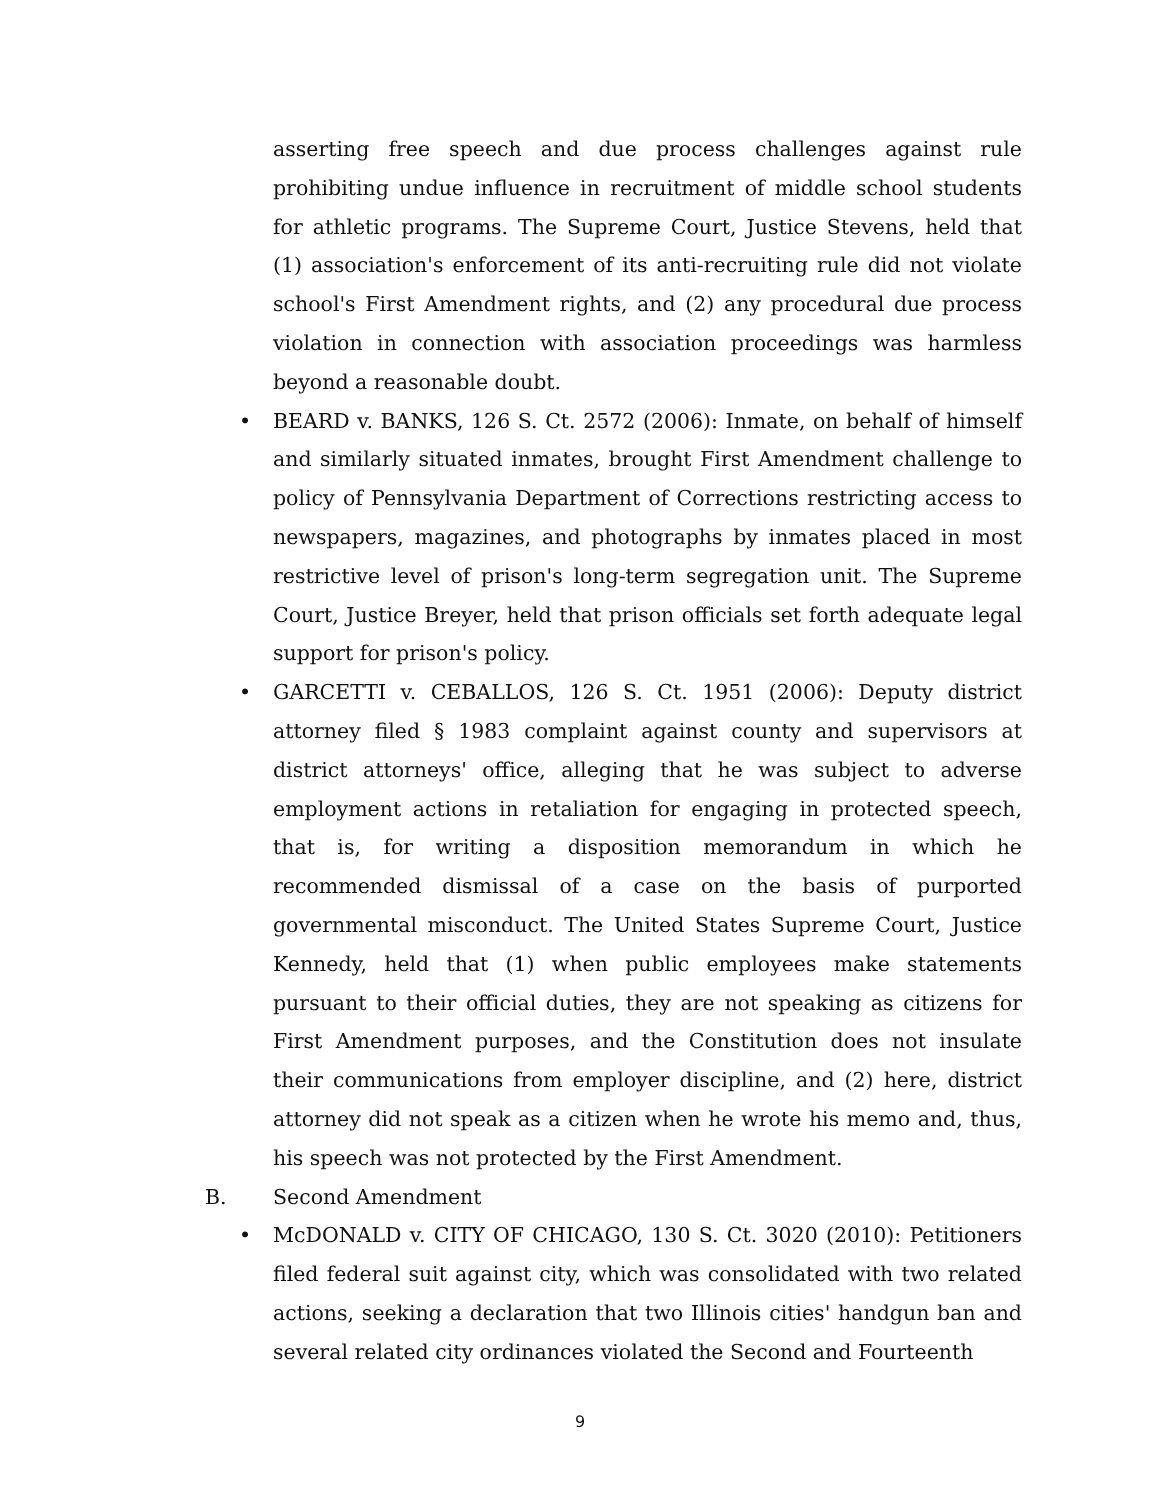asserting free speech and due process challenges against rule prohibiting undue influence in recruitment of middle school students for athletic programs. The Supreme Court, Justice Stevens, held that (1) association's enforcement of its anti-recruiting rule did not violate school's First Amendment rights, and (2) any procedural due process violation in connection with association proceedings was harmless beyond a reasonable doubt.
• BEARD v. BANKS, 126 S. Ct. 2572 (2006): Inmate, on behalf of himself and similarly situated inmates, brought First Amendment challenge to policy of Pennsylvania Department of Corrections restricting access to newspapers, magazines, and photographs by inmates placed in most restrictive level of prison's long-term segregation unit. The Supreme Court, Justice Breyer, held that prison officials set forth adequate legal support for prison's policy.
• GARCETTI v. CEBALLOS, 126 S. Ct. 1951 (2006): Deputy district attorney filed § 1983 complaint against county and supervisors at district attorneys' office, alleging that he was subject to adverse employment actions in retaliation for engaging in protected speech, that is, for writing a disposition memorandum in which he recommended dismissal of a case on the basis of purported governmental misconduct. The United States Supreme Court, Justice Kennedy, held that (1) when public employees make statements pursuant to their official duties, they are not speaking as citizens for First Amendment purposes, and the Constitution does not insulate their communications from employer discipline, and (2) here, district attorney did not speak as a citizen when he wrote his memo and, thus, his speech was not protected by the First Amendment.
B. Second Amendment
• McDONALD v. CITY OF CHICAGO, 130 S. Ct. 3020 (2010): Petitioners filed federal suit against city, which was consolidated with two related actions, seeking a declaration that two Illinois cities' handgun ban and several related city ordinances violated the Second and Fourteenth
9